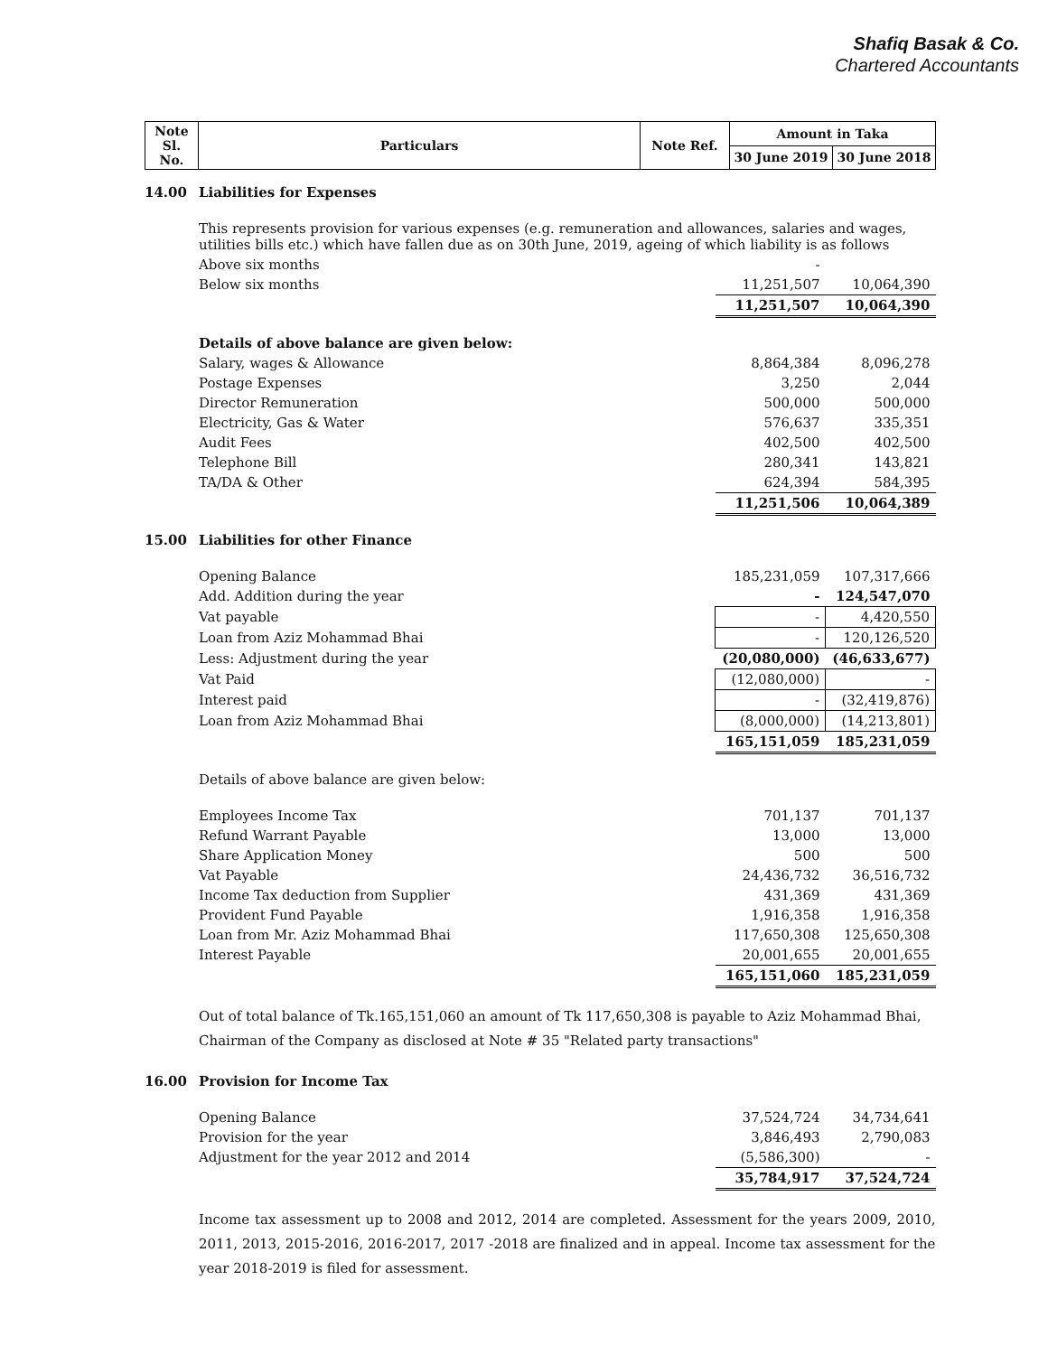Shafiq Basak & Co.
Chartered Accountants
| Note Sl. No. | Particulars | Note Ref. | Amount in Taka | |
| --- | --- | --- | --- | --- |
| | | | 30 June 2019 | 30 June 2018 |
| 14.00 | Liabilities for Expenses | | |
| | This represents provision for various expenses (e.g. remuneration and allowances, salaries and wages, utilities bills etc.) which have fallen due as on 30th June, 2019, ageing of which liability is as follows | | |
| | Above six months | - | |
| | Below six months | 11,251,507 | 10,064,390 |
| | | 11,251,507 | 10,064,390 |
| | Details of above balance are given below: | | |
| | Salary, wages & Allowance | 8,864,384 | 8,096,278 |
| | Postage Expenses | 3,250 | 2,044 |
| | Director Remuneration | 500,000 | 500,000 |
| | Electricity, Gas & Water | 576,637 | 335,351 |
| | Audit Fees | 402,500 | 402,500 |
| | Telephone Bill | 280,341 | 143,821 |
| | TA/DA & Other | 624,394 | 584,395 |
| | | 11,251,506 | 10,064,389 |
| 15.00 | Liabilities for other Finance | | |
| | Opening Balance | 185,231,059 | 107,317,666 |
| | Add. Addition during the year | - | 124,547,070 |
| | Vat payable | - | 4,420,550 |
| | Loan from Aziz Mohammad Bhai | - | 120,126,520 |
| | Less: Adjustment during the year | (20,080,000) | (46,633,677) |
| | Vat Paid | (12,080,000) | - |
| | Interest paid | - | (32,419,876) |
| | Loan from Aziz Mohammad Bhai | (8,000,000) | (14,213,801) |
| | | 165,151,059 | 185,231,059 |
| | Details of above balance are given below: | | |
| | Employees Income Tax | 701,137 | 701,137 |
| | Refund Warrant Payable | 13,000 | 13,000 |
| | Share Application Money | 500 | 500 |
| | Vat Payable | 24,436,732 | 36,516,732 |
| | Income Tax deduction from Supplier | 431,369 | 431,369 |
| | Provident Fund Payable | 1,916,358 | 1,916,358 |
| | Loan from Mr. Aziz Mohammad Bhai | 117,650,308 | 125,650,308 |
| | Interest Payable | 20,001,655 | 20,001,655 |
| | | 165,151,060 | 185,231,059 |
| | Out of total balance of Tk.165,151,060 an amount of Tk 117,650,308 is payable to Aziz Mohammad Bhai, Chairman of the Company as disclosed at Note # 35 "Related party transactions" | | |
| 16.00 | Provision for Income Tax | | |
| | Opening Balance | 37,524,724 | 34,734,641 |
| | Provision for the year | 3,846,493 | 2,790,083 |
| | Adjustment for the year 2012 and 2014 | (5,586,300) | - |
| | | 35,784,917 | 37,524,724 |
| | Income tax assessment up to 2008 and 2012, 2014 are completed. Assessment for the years 2009, 2010, 2011, 2013, 2015-2016, 2016-2017, 2017 -2018 are finalized and in appeal. Income tax assessment for the year 2018-2019 is filed for assessment. | | |